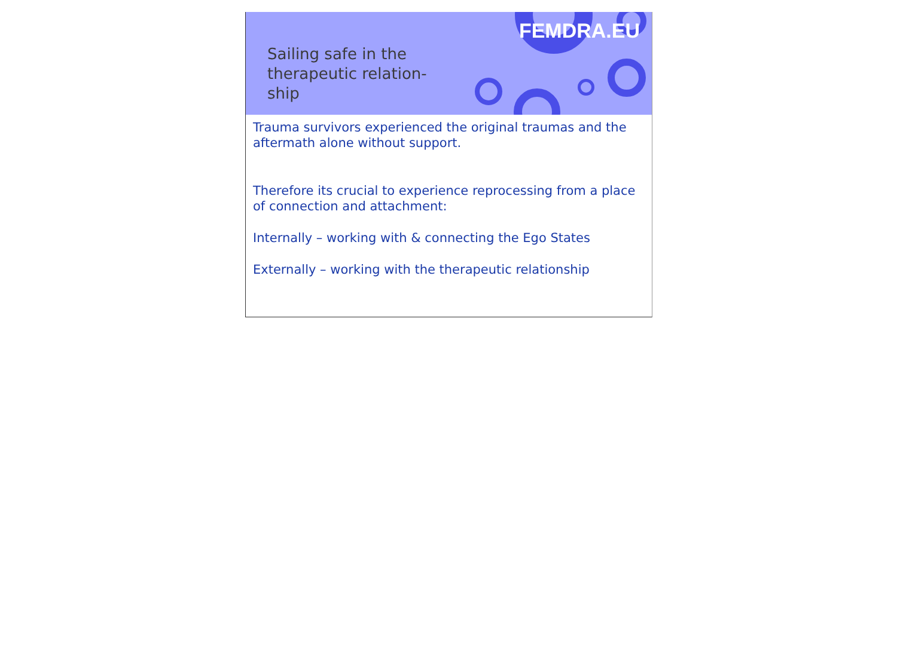FEMDRA.EU
Sailing safe in the therapeutic relation- ship
Trauma survivors experienced the original traumas and the aftermath alone without support.
Therefore its crucial to experience reprocessing from a place of connection and attachment:
Internally – working with & connecting the Ego States
Externally – working with the therapeutic relationship